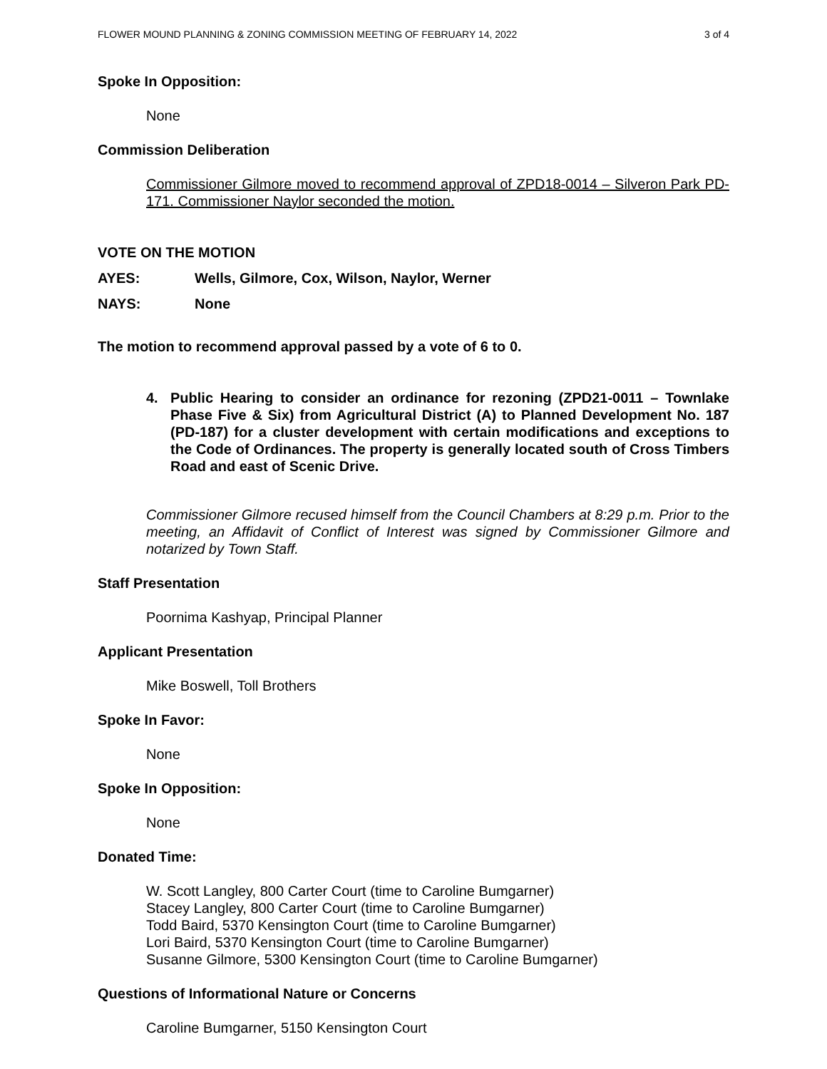FLOWER MOUND PLANNING & ZONING COMMISSION MEETING OF FEBRUARY 14, 2022 3 of 4
Spoke In Opposition:
None
Commission Deliberation
Commissioner Gilmore moved to recommend approval of ZPD18-0014 – Silveron Park PD-171. Commissioner Naylor seconded the motion.
VOTE ON THE MOTION
AYES: Wells, Gilmore, Cox, Wilson, Naylor, Werner
NAYS: None
The motion to recommend approval passed by a vote of 6 to 0.
4. Public Hearing to consider an ordinance for rezoning (ZPD21-0011 – Townlake Phase Five & Six) from Agricultural District (A) to Planned Development No. 187 (PD-187) for a cluster development with certain modifications and exceptions to the Code of Ordinances. The property is generally located south of Cross Timbers Road and east of Scenic Drive.
Commissioner Gilmore recused himself from the Council Chambers at 8:29 p.m. Prior to the meeting, an Affidavit of Conflict of Interest was signed by Commissioner Gilmore and notarized by Town Staff.
Staff Presentation
Poornima Kashyap, Principal Planner
Applicant Presentation
Mike Boswell, Toll Brothers
Spoke In Favor:
None
Spoke In Opposition:
None
Donated Time:
W. Scott Langley, 800 Carter Court (time to Caroline Bumgarner)
Stacey Langley, 800 Carter Court (time to Caroline Bumgarner)
Todd Baird, 5370 Kensington Court (time to Caroline Bumgarner)
Lori Baird, 5370 Kensington Court (time to Caroline Bumgarner)
Susanne Gilmore, 5300 Kensington Court (time to Caroline Bumgarner)
Questions of Informational Nature or Concerns
Caroline Bumgarner, 5150 Kensington Court